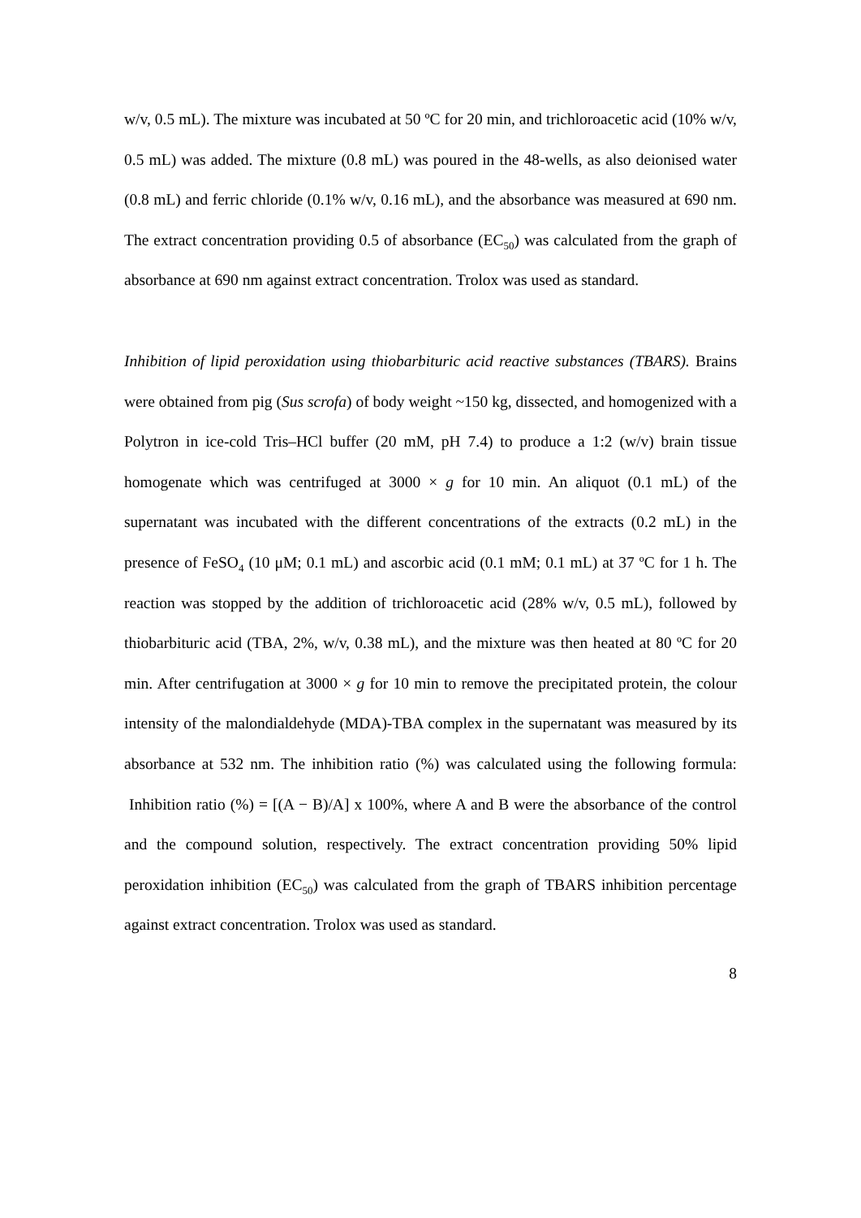w/v, 0.5 mL). The mixture was incubated at 50 ºC for 20 min, and trichloroacetic acid (10% w/v, 0.5 mL) was added. The mixture (0.8 mL) was poured in the 48-wells, as also deionised water (0.8 mL) and ferric chloride (0.1% w/v, 0.16 mL), and the absorbance was measured at 690 nm. The extract concentration providing 0.5 of absorbance (EC<sub>50</sub>) was calculated from the graph of absorbance at 690 nm against extract concentration. Trolox was used as standard.
Inhibition of lipid peroxidation using thiobarbituric acid reactive substances (TBARS). Brains were obtained from pig (Sus scrofa) of body weight ~150 kg, dissected, and homogenized with a Polytron in ice-cold Tris–HCl buffer (20 mM, pH 7.4) to produce a 1:2 (w/v) brain tissue homogenate which was centrifuged at 3000 × g for 10 min. An aliquot (0.1 mL) of the supernatant was incubated with the different concentrations of the extracts (0.2 mL) in the presence of FeSO<sub>4</sub> (10 μM; 0.1 mL) and ascorbic acid (0.1 mM; 0.1 mL) at 37 ºC for 1 h. The reaction was stopped by the addition of trichloroacetic acid (28% w/v, 0.5 mL), followed by thiobarbituric acid (TBA, 2%, w/v, 0.38 mL), and the mixture was then heated at 80 ºC for 20 min. After centrifugation at 3000 × g for 10 min to remove the precipitated protein, the colour intensity of the malondialdehyde (MDA)-TBA complex in the supernatant was measured by its absorbance at 532 nm. The inhibition ratio (%) was calculated using the following formula: Inhibition ratio (%) = [(A − B)/A] x 100%, where A and B were the absorbance of the control and the compound solution, respectively. The extract concentration providing 50% lipid peroxidation inhibition (EC<sub>50</sub>) was calculated from the graph of TBARS inhibition percentage against extract concentration. Trolox was used as standard.
8